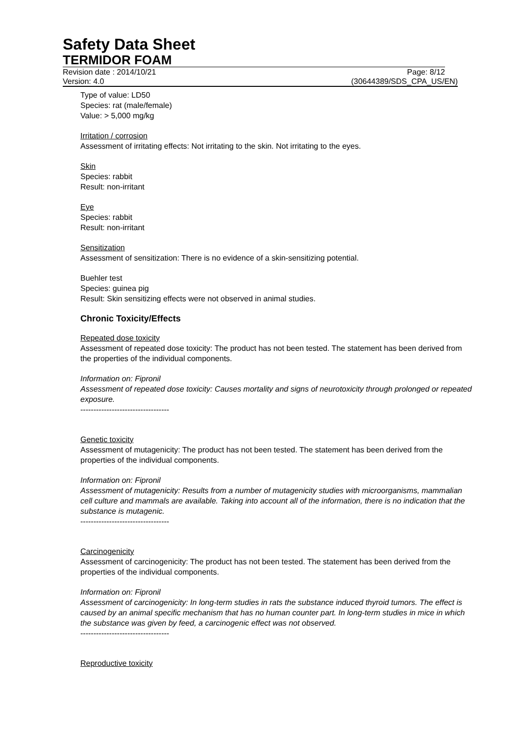Safety Data Sheet
TERMIDOR FOAM
Revision date : 2014/10/21 Page: 8/12
Version: 4.0 (30644389/SDS_CPA_US/EN)
Type of value: LD50
Species: rat (male/female)
Value: > 5,000 mg/kg
Irritation / corrosion
Assessment of irritating effects: Not irritating to the skin. Not irritating to the eyes.
Skin
Species: rabbit
Result: non-irritant
Eye
Species: rabbit
Result: non-irritant
Sensitization
Assessment of sensitization: There is no evidence of a skin-sensitizing potential.
Buehler test
Species: guinea pig
Result: Skin sensitizing effects were not observed in animal studies.
Chronic Toxicity/Effects
Repeated dose toxicity
Assessment of repeated dose toxicity: The product has not been tested. The statement has been derived from the properties of the individual components.
Information on: Fipronil
Assessment of repeated dose toxicity: Causes mortality and signs of neurotoxicity through prolonged or repeated exposure.
----------------------------------
Genetic toxicity
Assessment of mutagenicity: The product has not been tested. The statement has been derived from the properties of the individual components.
Information on: Fipronil
Assessment of mutagenicity: Results from a number of mutagenicity studies with microorganisms, mammalian cell culture and mammals are available. Taking into account all of the information, there is no indication that the substance is mutagenic.
----------------------------------
Carcinogenicity
Assessment of carcinogenicity: The product has not been tested. The statement has been derived from the properties of the individual components.
Information on: Fipronil
Assessment of carcinogenicity: In long-term studies in rats the substance induced thyroid tumors. The effect is caused by an animal specific mechanism that has no human counter part. In long-term studies in mice in which the substance was given by feed, a carcinogenic effect was not observed.
----------------------------------
Reproductive toxicity